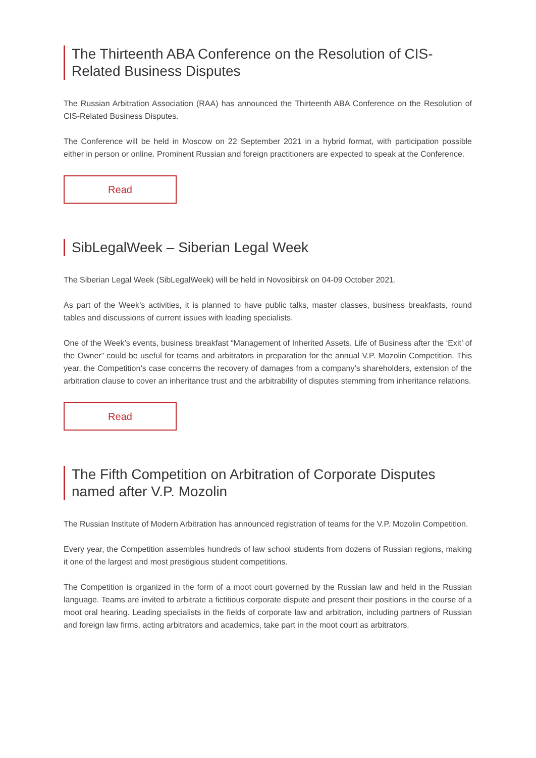The Thirteenth ABA Conference on the Resolution of CIS-Related Business Disputes
The Russian Arbitration Association (RAA) has announced the Thirteenth ABA Conference on the Resolution of CIS-Related Business Disputes.
The Conference will be held in Moscow on 22 September 2021 in a hybrid format, with participation possible either in person or online. Prominent Russian and foreign practitioners are expected to speak at the Conference.
Read
SibLegalWeek – Siberian Legal Week
The Siberian Legal Week (SibLegalWeek) will be held in Novosibirsk on 04-09 October 2021.
As part of the Week’s activities, it is planned to have public talks, master classes, business breakfasts, round tables and discussions of current issues with leading specialists.
One of the Week’s events, business breakfast “Management of Inherited Assets. Life of Business after the ‘Exit’ of the Owner” could be useful for teams and arbitrators in preparation for the annual V.P. Mozolin Competition. This year, the Competition’s case concerns the recovery of damages from a company’s shareholders, extension of the arbitration clause to cover an inheritance trust and the arbitrability of disputes stemming from inheritance relations.
Read
The Fifth Competition on Arbitration of Corporate Disputes named after V.P. Mozolin
The Russian Institute of Modern Arbitration has announced registration of teams for the V.P. Mozolin Competition.
Every year, the Competition assembles hundreds of law school students from dozens of Russian regions, making it one of the largest and most prestigious student competitions.
The Competition is organized in the form of a moot court governed by the Russian law and held in the Russian language. Teams are invited to arbitrate a fictitious corporate dispute and present their positions in the course of a moot oral hearing. Leading specialists in the fields of corporate law and arbitration, including partners of Russian and foreign law firms, acting arbitrators and academics, take part in the moot court as arbitrators.